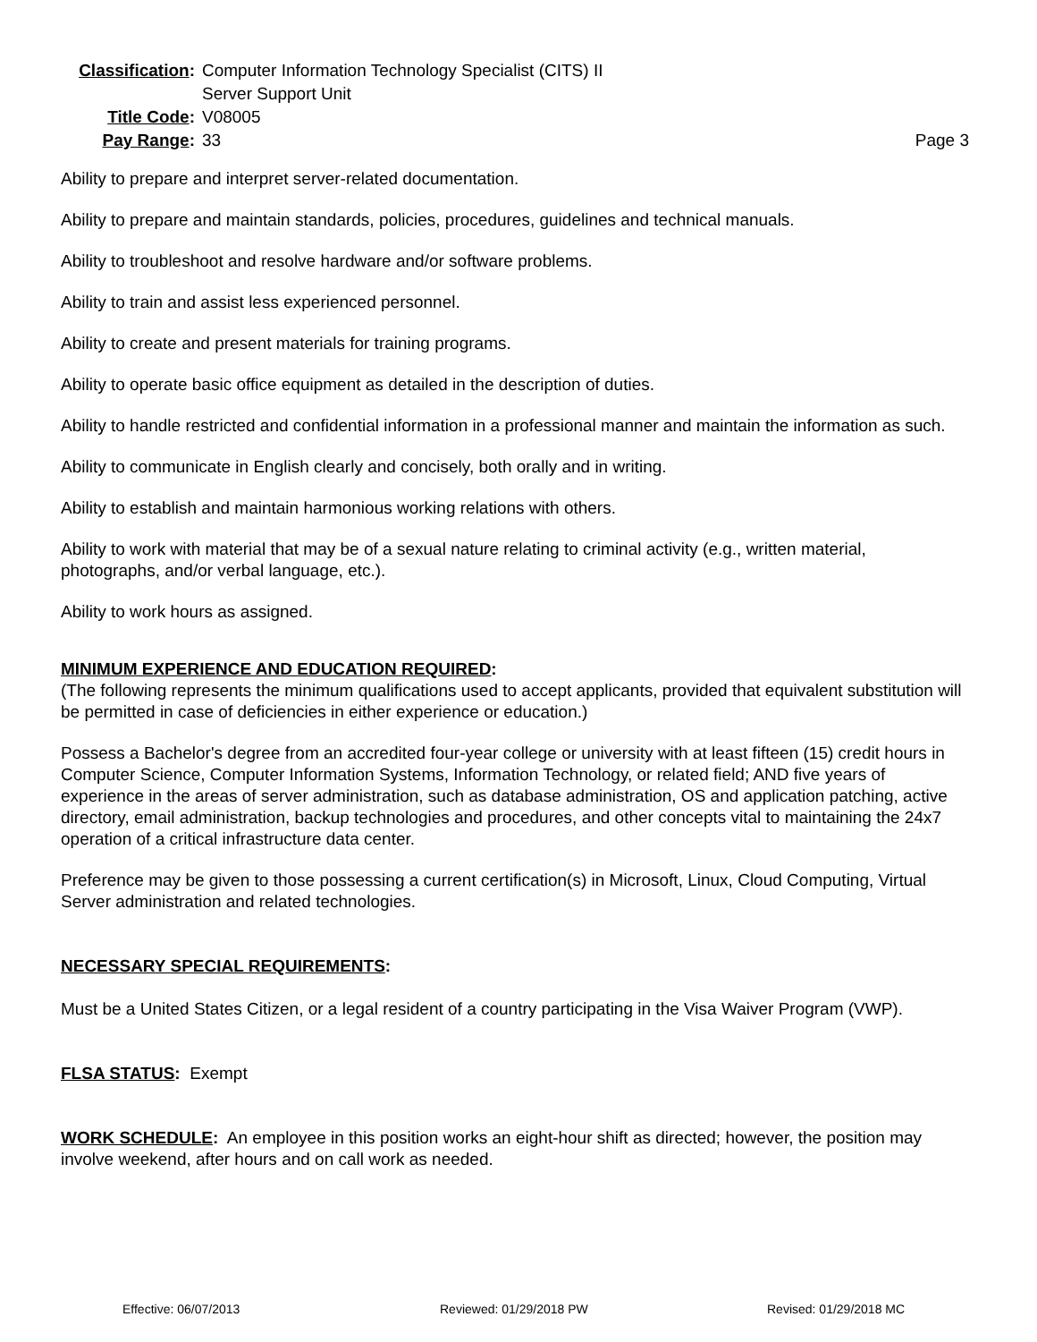| Classification : | Computer Information Technology Specialist (CITS) II Server Support Unit | |
| Title Code : | V08005 | |
| Pay Range : | 33 | Page 3 |
Ability to prepare and interpret server-related documentation.
Ability to prepare and maintain standards, policies, procedures, guidelines and technical manuals.
Ability to troubleshoot and resolve hardware and/or software problems.
Ability to train and assist less experienced personnel.
Ability to create and present materials for training programs.
Ability to operate basic office equipment as detailed in the description of duties.
Ability to handle restricted and confidential information in a professional manner and maintain the information as such.
Ability to communicate in English clearly and concisely, both orally and in writing.
Ability to establish and maintain harmonious working relations with others.
Ability to work with material that may be of a sexual nature relating to criminal activity (e.g., written material, photographs, and/or verbal language, etc.).
Ability to work hours as assigned.
MINIMUM EXPERIENCE AND EDUCATION REQUIRED:
(The following represents the minimum qualifications used to accept applicants, provided that equivalent substitution will be permitted in case of deficiencies in either experience or education.)
Possess a Bachelor's degree from an accredited four-year college or university with at least fifteen (15) credit hours in Computer Science, Computer Information Systems, Information Technology, or related field; AND five years of experience in the areas of server administration, such as database administration, OS and application patching, active directory, email administration, backup technologies and procedures, and other concepts vital to maintaining the 24x7 operation of a critical infrastructure data center.
Preference may be given to those possessing a current certification(s) in Microsoft, Linux, Cloud Computing, Virtual Server administration and related technologies.
NECESSARY SPECIAL REQUIREMENTS:
Must be a United States Citizen, or a legal resident of a country participating in the Visa Waiver Program (VWP).
FLSA STATUS: Exempt
WORK SCHEDULE: An employee in this position works an eight-hour shift as directed; however, the position may involve weekend, after hours and on call work as needed.
Effective: 06/07/2013 Reviewed: 01/29/2018 PW Revised: 01/29/2018 MC